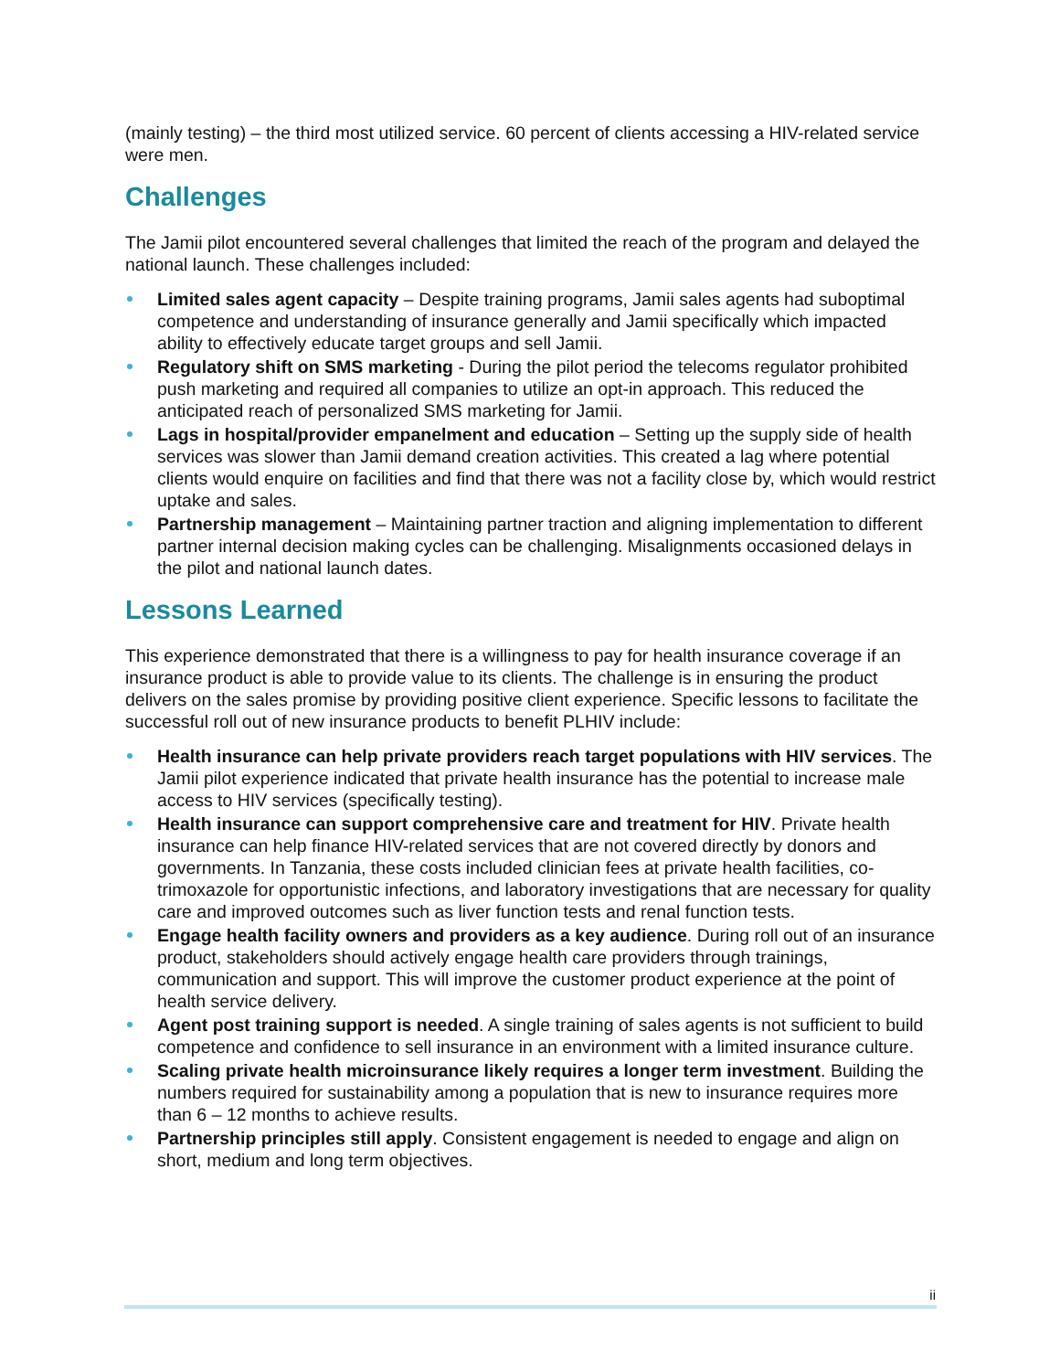(mainly testing) – the third most utilized service. 60 percent of clients accessing a HIV-related service were men.
Challenges
The Jamii pilot encountered several challenges that limited the reach of the program and delayed the national launch. These challenges included:
Limited sales agent capacity – Despite training programs, Jamii sales agents had suboptimal competence and understanding of insurance generally and Jamii specifically which impacted ability to effectively educate target groups and sell Jamii.
Regulatory shift on SMS marketing - During the pilot period the telecoms regulator prohibited push marketing and required all companies to utilize an opt-in approach. This reduced the anticipated reach of personalized SMS marketing for Jamii.
Lags in hospital/provider empanelment and education – Setting up the supply side of health services was slower than Jamii demand creation activities. This created a lag where potential clients would enquire on facilities and find that there was not a facility close by, which would restrict uptake and sales.
Partnership management – Maintaining partner traction and aligning implementation to different partner internal decision making cycles can be challenging. Misalignments occasioned delays in the pilot and national launch dates.
Lessons Learned
This experience demonstrated that there is a willingness to pay for health insurance coverage if an insurance product is able to provide value to its clients. The challenge is in ensuring the product delivers on the sales promise by providing positive client experience. Specific lessons to facilitate the successful roll out of new insurance products to benefit PLHIV include:
Health insurance can help private providers reach target populations with HIV services. The Jamii pilot experience indicated that private health insurance has the potential to increase male access to HIV services (specifically testing).
Health insurance can support comprehensive care and treatment for HIV. Private health insurance can help finance HIV-related services that are not covered directly by donors and governments. In Tanzania, these costs included clinician fees at private health facilities, co-trimoxazole for opportunistic infections, and laboratory investigations that are necessary for quality care and improved outcomes such as liver function tests and renal function tests.
Engage health facility owners and providers as a key audience. During roll out of an insurance product, stakeholders should actively engage health care providers through trainings, communication and support. This will improve the customer product experience at the point of health service delivery.
Agent post training support is needed. A single training of sales agents is not sufficient to build competence and confidence to sell insurance in an environment with a limited insurance culture.
Scaling private health microinsurance likely requires a longer term investment. Building the numbers required for sustainability among a population that is new to insurance requires more than 6 – 12 months to achieve results.
Partnership principles still apply. Consistent engagement is needed to engage and align on short, medium and long term objectives.
ii